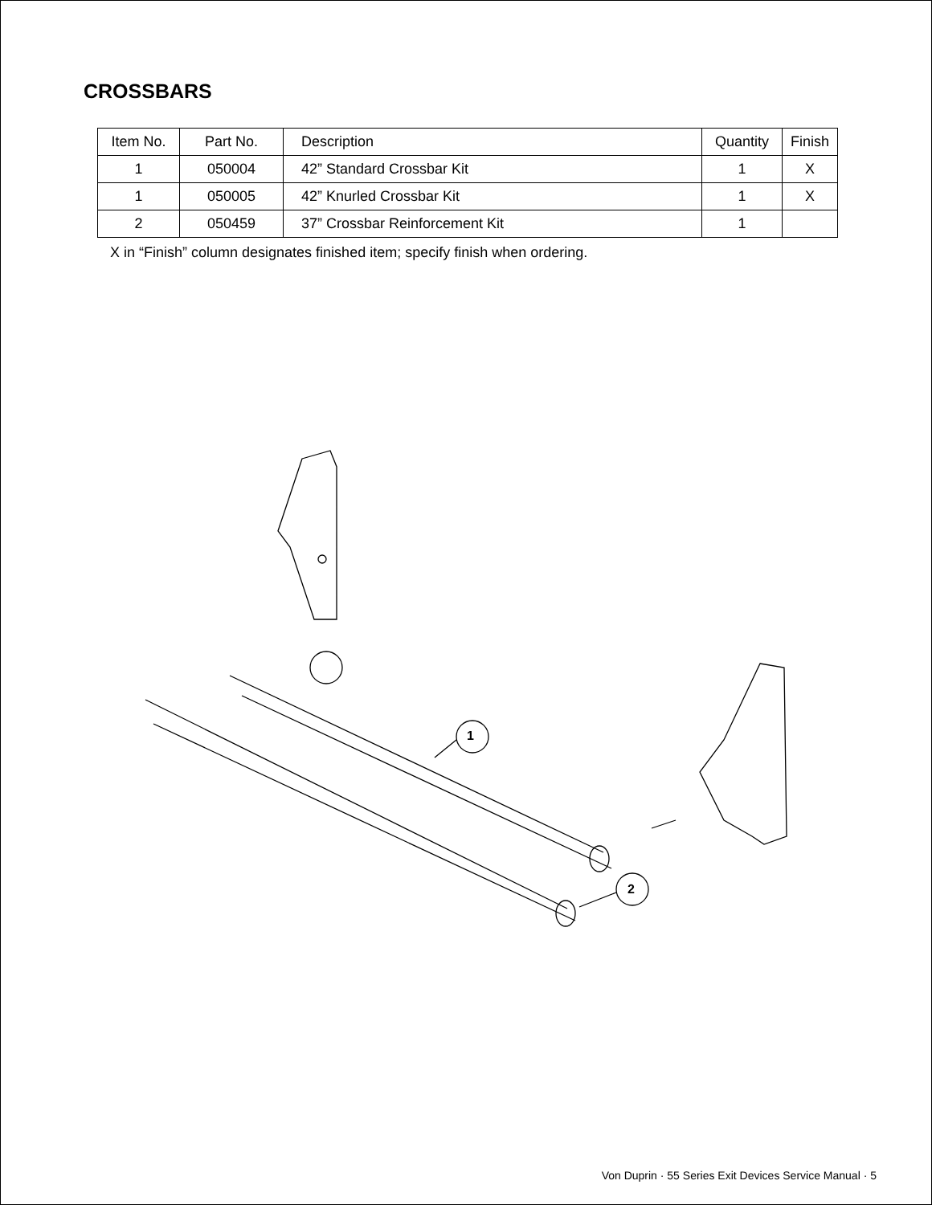CROSSBARS
| Item No. | Part No. | Description | Quantity | Finish |
| --- | --- | --- | --- | --- |
| 1 | 050004 | 42” Standard Crossbar Kit | 1 | X |
| 1 | 050005 | 42” Knurled Crossbar Kit | 1 | X |
| 2 | 050459 | 37” Crossbar Reinforcement Kit | 1 | |
X in “Finish” column designates finished item; specify finish when ordering.
1
2
Von Duprin · 55 Series Exit Devices Service Manual · 5